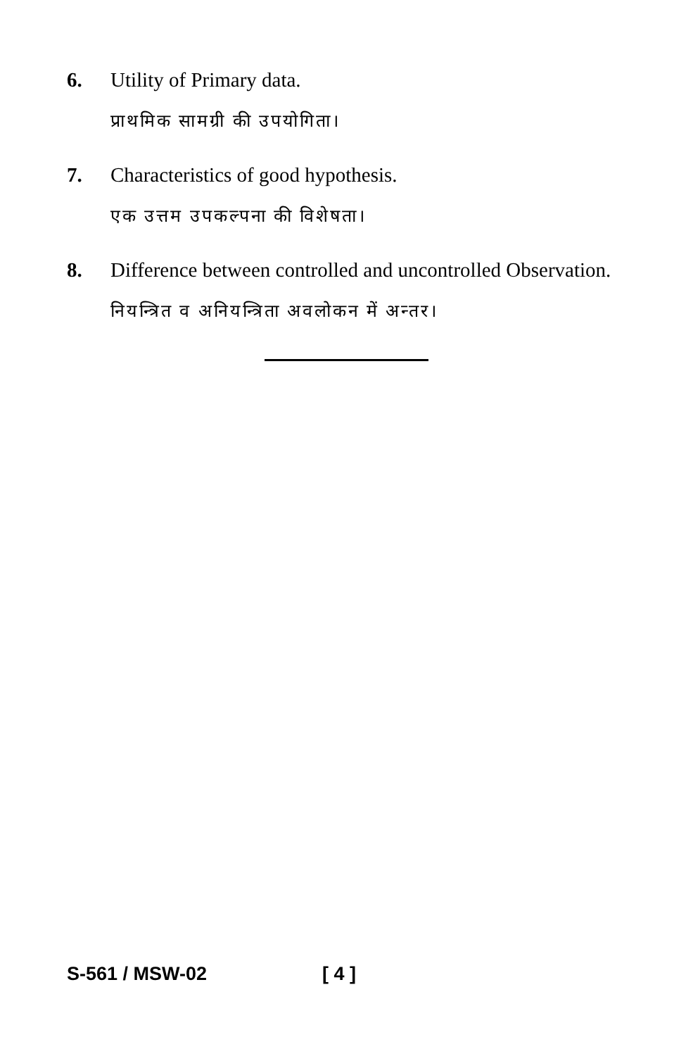6. Utility of Primary data.
प्राथमिक सामग्री की उपयोगिता।
7. Characteristics of good hypothesis.
एक उत्तम उपकल्पना की विशेषता।
8. Difference between controlled and uncontrolled Observation.
नियन्त्रित व अनियन्त्रिता अवलोकन में अन्तर।
S-561 / MSW-02 [ 4 ]